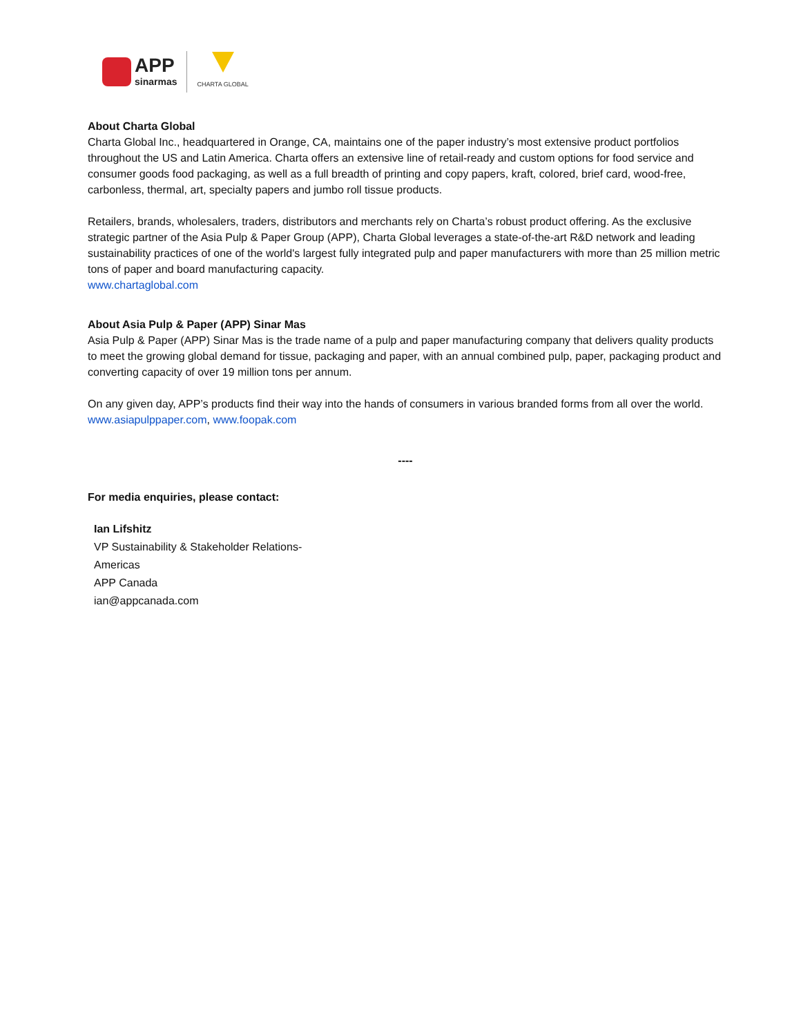APP
sinarmas
CHARTA GLOBAL
About Charta Global
Charta Global Inc., headquartered in Orange, CA, maintains one of the paper industry’s most extensive product portfolios throughout the US and Latin America. Charta offers an extensive line of retail-ready and custom options for food service and consumer goods food packaging, as well as a full breadth of printing and copy papers, kraft, colored, brief card, wood-free, carbonless, thermal, art, specialty papers and jumbo roll tissue products.
Retailers, brands, wholesalers, traders, distributors and merchants rely on Charta’s robust product offering. As the exclusive strategic partner of the Asia Pulp & Paper Group (APP), Charta Global leverages a state-of-the-art R&D network and leading sustainability practices of one of the world's largest fully integrated pulp and paper manufacturers with more than 25 million metric tons of paper and board manufacturing capacity.
www.chartaglobal.com
About Asia Pulp & Paper (APP) Sinar Mas
Asia Pulp & Paper (APP) Sinar Mas is the trade name of a pulp and paper manufacturing company that delivers quality products to meet the growing global demand for tissue, packaging and paper, with an annual combined pulp, paper, packaging product and converting capacity of over 19 million tons per annum.
On any given day, APP’s products find their way into the hands of consumers in various branded forms from all over the world. www.asiapulppaper.com, www.foopak.com
----
For media enquiries, please contact:
Ian Lifshitz
VP Sustainability & Stakeholder Relations-
Americas
APP Canada
ian@appcanada.com